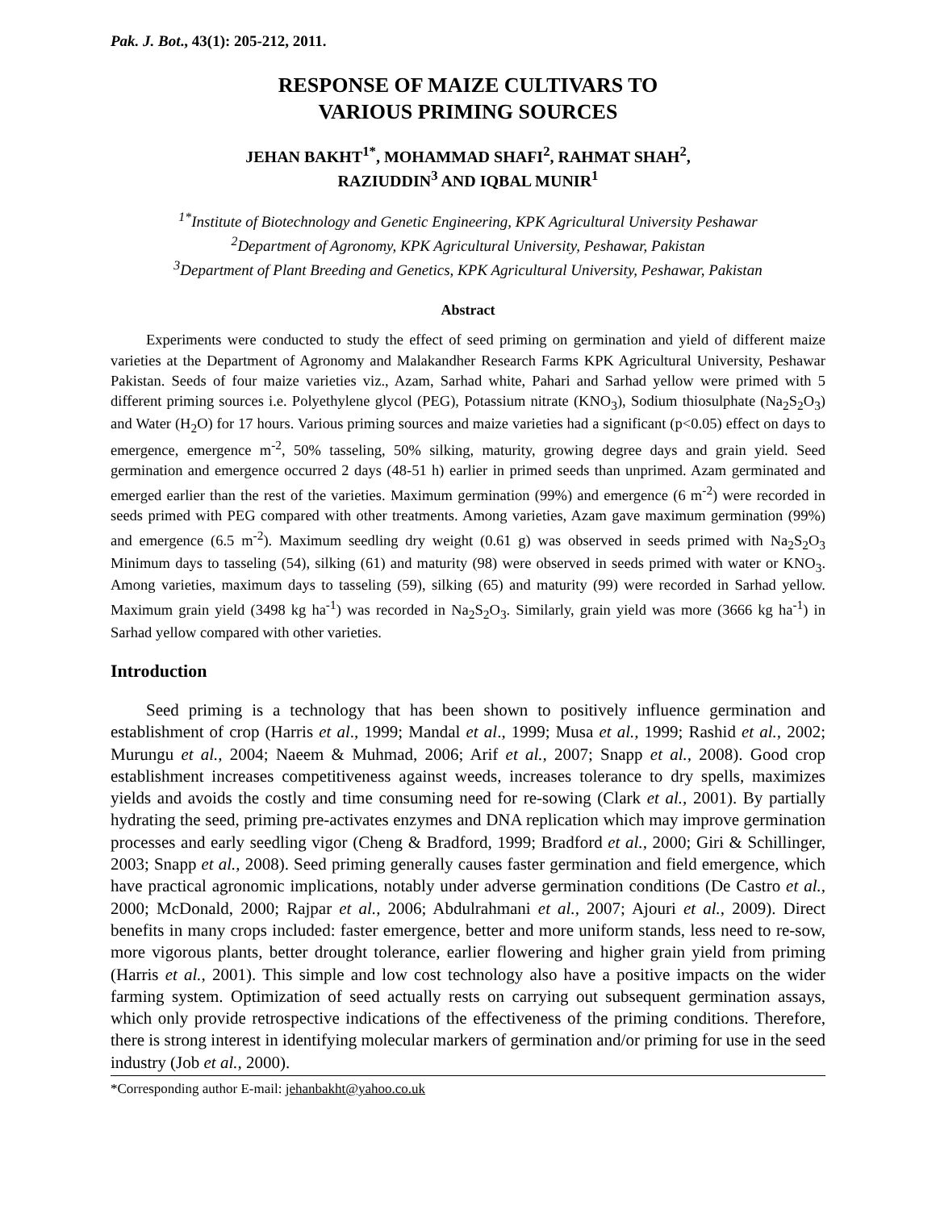Pak. J. Bot., 43(1): 205-212, 2011.
RESPONSE OF MAIZE CULTIVARS TO
VARIOUS PRIMING SOURCES
JEHAN BAKHT<sup>1*</sup>, MOHAMMAD SHAFI<sup>2</sup>, RAHMAT SHAH<sup>2</sup>,
RAZIUDDIN<sup>3</sup> AND IQBAL MUNIR<sup>1</sup>
<sup>1*</sup>Institute of Biotechnology and Genetic Engineering, KPK Agricultural University Peshawar
<sup>2</sup> Department of Agronomy, KPK Agricultural University, Peshawar, Pakistan
<sup>3</sup> Department of Plant Breeding and Genetics, KPK Agricultural University, Peshawar, Pakistan
Abstract
Experiments were conducted to study the effect of seed priming on germination and yield of different maize varieties at the Department of Agronomy and Malakandher Research Farms KPK Agricultural University, Peshawar Pakistan. Seeds of four maize varieties viz., Azam, Sarhad white, Pahari and Sarhad yellow were primed with 5 different priming sources i.e. Polyethylene glycol (PEG), Potassium nitrate (KNO<sub>3</sub>), Sodium thiosulphate (Na<sub>2</sub>S<sub>2</sub>O<sub>3</sub>) and Water (H<sub>2</sub>O) for 17 hours. Various priming sources and maize varieties had a significant (p<0.05) effect on days to emergence, emergence m<sup>-2</sup>, 50% tasseling, 50% silking, maturity, growing degree days and grain yield. Seed germination and emergence occurred 2 days (48-51 h) earlier in primed seeds than unprimed. Azam germinated and emerged earlier than the rest of the varieties. Maximum germination (99%) and emergence (6 m<sup>-2</sup>) were recorded in seeds primed with PEG compared with other treatments. Among varieties, Azam gave maximum germination (99%) and emergence (6.5 m<sup>-2</sup>). Maximum seedling dry weight (0.61 g) was observed in seeds primed with Na<sub>2</sub>S<sub>2</sub>O<sub>3</sub> Minimum days to tasseling (54), silking (61) and maturity (98) were observed in seeds primed with water or KNO<sub>3</sub>. Among varieties, maximum days to tasseling (59), silking (65) and maturity (99) were recorded in Sarhad yellow. Maximum grain yield (3498 kg ha<sup>-1</sup>) was recorded in Na<sub>2</sub>S<sub>2</sub>O<sub>3</sub>. Similarly, grain yield was more (3666 kg ha<sup>-1</sup>) in Sarhad yellow compared with other varieties.
Introduction
Seed priming is a technology that has been shown to positively influence germination and establishment of crop (Harris et al., 1999; Mandal et al., 1999; Musa et al., 1999; Rashid et al., 2002; Murungu et al., 2004; Naeem & Muhmad, 2006; Arif et al., 2007; Snapp et al., 2008). Good crop establishment increases competitiveness against weeds, increases tolerance to dry spells, maximizes yields and avoids the costly and time consuming need for re-sowing (Clark et al., 2001). By partially hydrating the seed, priming pre-activates enzymes and DNA replication which may improve germination processes and early seedling vigor (Cheng & Bradford, 1999; Bradford et al., 2000; Giri & Schillinger, 2003; Snapp et al., 2008). Seed priming generally causes faster germination and field emergence, which have practical agronomic implications, notably under adverse germination conditions (De Castro et al., 2000; McDonald, 2000; Rajpar et al., 2006; Abdulrahmani et al., 2007; Ajouri et al., 2009). Direct benefits in many crops included: faster emergence, better and more uniform stands, less need to re-sow, more vigorous plants, better drought tolerance, earlier flowering and higher grain yield from priming (Harris et al., 2001). This simple and low cost technology also have a positive impacts on the wider farming system. Optimization of seed actually rests on carrying out subsequent germination assays, which only provide retrospective indications of the effectiveness of the priming conditions. Therefore, there is strong interest in identifying molecular markers of germination and/or priming for use in the seed industry (Job et al., 2000).
*Corresponding author E-mail: jehanbakht@yahoo.co.uk